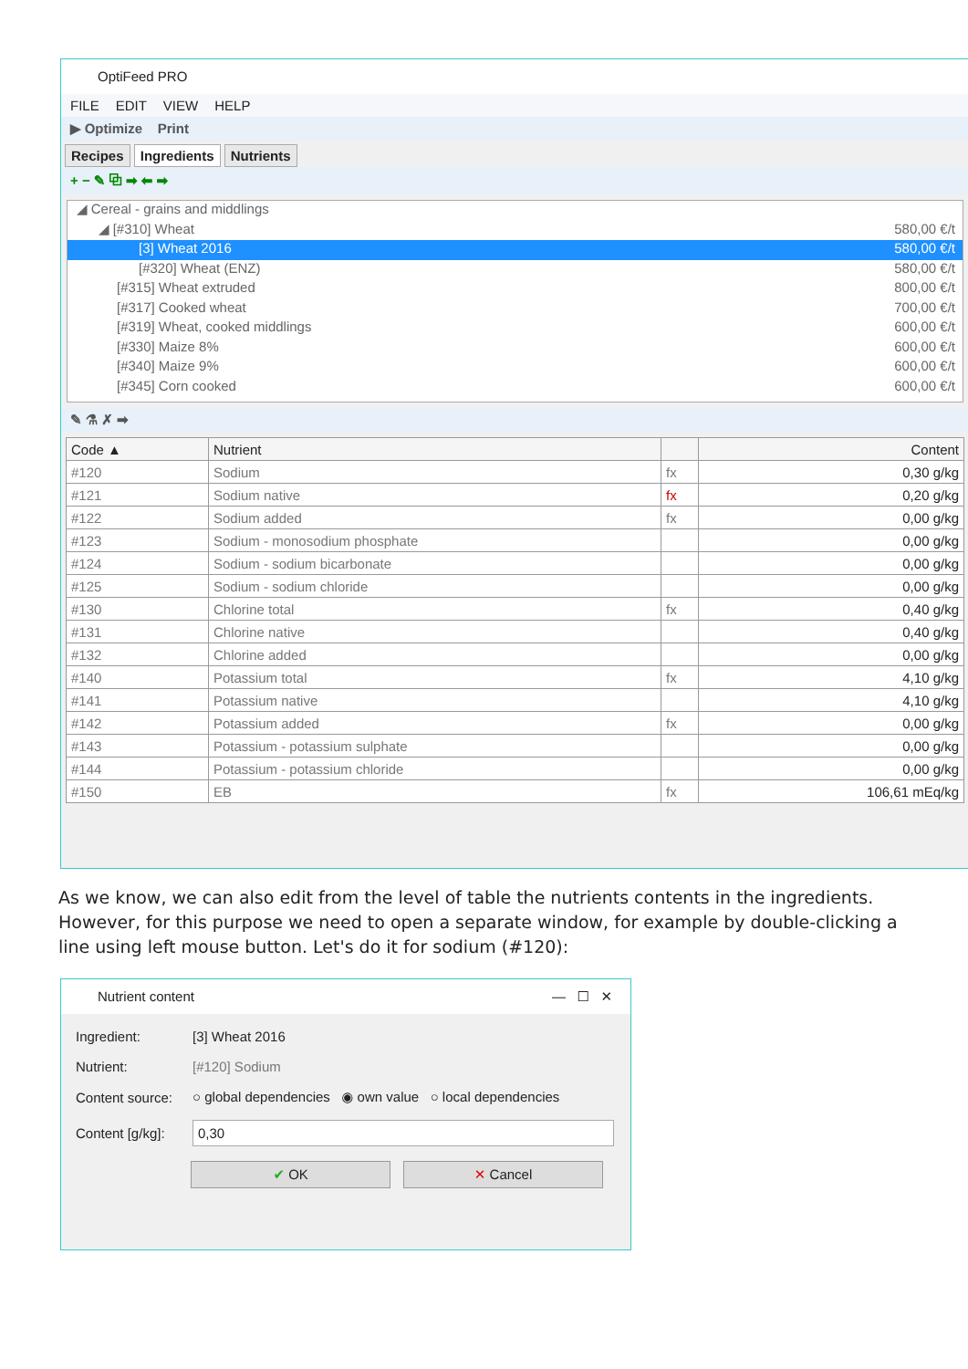OptiFeed PRO
FILE EDIT VIEW HELP
▶ Optimize Print
Recipes Ingredients Nutrients
+ − ✎ ⧉ ➡ ⬅ ➡
◢ Cereal - grains and middlings
◢ [#310] Wheat 580,00 €/t
[3] Wheat 2016 580,00 €/t
[#320] Wheat (ENZ) 580,00 €/t
[#315] Wheat extruded 800,00 €/t
[#317] Cooked wheat 700,00 €/t
[#319] Wheat, cooked middlings 600,00 €/t
[#330] Maize 8% 600,00 €/t
[#340] Maize 9% 600,00 €/t
[#345] Corn cooked 600,00 €/t
✎ ⚗ ✗ ➡
| Code ▲ | Nutrient | | Content |
| --- | --- | --- | --- |
| #120 | Sodium | fx | 0,30 g/kg |
| #121 | Sodium native | fx | 0,20 g/kg |
| #122 | Sodium added | fx | 0,00 g/kg |
| #123 | Sodium - monosodium phosphate | | 0,00 g/kg |
| #124 | Sodium - sodium bicarbonate | | 0,00 g/kg |
| #125 | Sodium - sodium chloride | | 0,00 g/kg |
| #130 | Chlorine total | fx | 0,40 g/kg |
| #131 | Chlorine native | | 0,40 g/kg |
| #132 | Chlorine added | | 0,00 g/kg |
| #140 | Potassium total | fx | 4,10 g/kg |
| #141 | Potassium native | | 4,10 g/kg |
| #142 | Potassium added | fx | 0,00 g/kg |
| #143 | Potassium - potassium sulphate | | 0,00 g/kg |
| #144 | Potassium - potassium chloride | | 0,00 g/kg |
| #150 | EB | fx | 106,61 mEq/kg |
As we know, we can also edit from the level of table the nutrients contents in the ingredients. However, for this purpose we need to open a separate window, for example by double-clicking a line using left mouse button. Let's do it for sodium (#120):
Nutrient content — ☐ ✕
Ingredient: [3] Wheat 2016
Nutrient: [#120] Sodium
Content source: ○ global dependencies ◉ own value ○ local dependencies
Content [g/kg]: 0,30
✔ OK ✕ Cancel